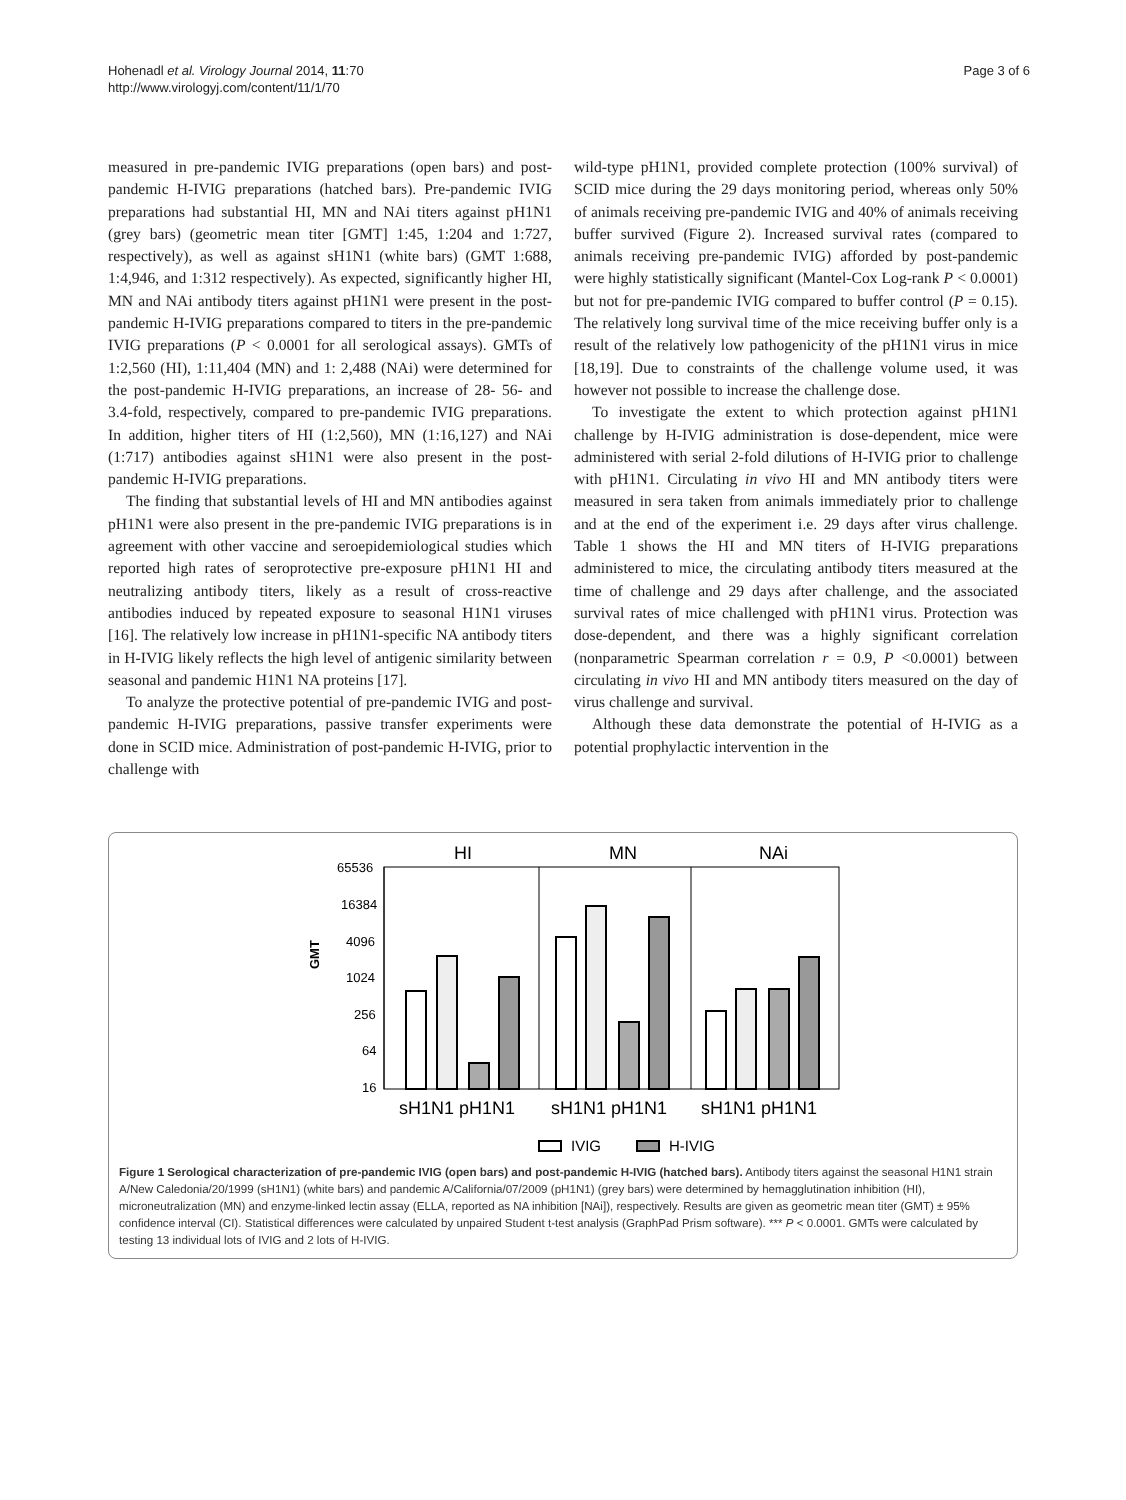Hohenadl et al. Virology Journal 2014, 11:70
http://www.virologyj.com/content/11/1/70
Page 3 of 6
measured in pre-pandemic IVIG preparations (open bars) and post-pandemic H-IVIG preparations (hatched bars). Pre-pandemic IVIG preparations had substantial HI, MN and NAi titers against pH1N1 (grey bars) (geometric mean titer [GMT] 1:45, 1:204 and 1:727, respectively), as well as against sH1N1 (white bars) (GMT 1:688, 1:4,946, and 1:312 respectively). As expected, significantly higher HI, MN and NAi antibody titers against pH1N1 were present in the post-pandemic H-IVIG preparations compared to titers in the pre-pandemic IVIG preparations (P < 0.0001 for all serological assays). GMTs of 1:2,560 (HI), 1:11,404 (MN) and 1: 2,488 (NAi) were determined for the post-pandemic H-IVIG preparations, an increase of 28- 56- and 3.4-fold, respectively, compared to pre-pandemic IVIG preparations. In addition, higher titers of HI (1:2,560), MN (1:16,127) and NAi (1:717) antibodies against sH1N1 were also present in the post-pandemic H-IVIG preparations.
The finding that substantial levels of HI and MN antibodies against pH1N1 were also present in the pre-pandemic IVIG preparations is in agreement with other vaccine and seroepidemiological studies which reported high rates of seroprotective pre-exposure pH1N1 HI and neutralizing antibody titers, likely as a result of cross-reactive antibodies induced by repeated exposure to seasonal H1N1 viruses [16]. The relatively low increase in pH1N1-specific NA antibody titers in H-IVIG likely reflects the high level of antigenic similarity between seasonal and pandemic H1N1 NA proteins [17].
To analyze the protective potential of pre-pandemic IVIG and post-pandemic H-IVIG preparations, passive transfer experiments were done in SCID mice. Administration of post-pandemic H-IVIG, prior to challenge with
wild-type pH1N1, provided complete protection (100% survival) of SCID mice during the 29 days monitoring period, whereas only 50% of animals receiving pre-pandemic IVIG and 40% of animals receiving buffer survived (Figure 2). Increased survival rates (compared to animals receiving pre-pandemic IVIG) afforded by post-pandemic were highly statistically significant (Mantel-Cox Log-rank P < 0.0001) but not for pre-pandemic IVIG compared to buffer control (P = 0.15). The relatively long survival time of the mice receiving buffer only is a result of the relatively low pathogenicity of the pH1N1 virus in mice [18,19]. Due to constraints of the challenge volume used, it was however not possible to increase the challenge dose.
To investigate the extent to which protection against pH1N1 challenge by H-IVIG administration is dose-dependent, mice were administered with serial 2-fold dilutions of H-IVIG prior to challenge with pH1N1. Circulating in vivo HI and MN antibody titers were measured in sera taken from animals immediately prior to challenge and at the end of the experiment i.e. 29 days after virus challenge. Table 1 shows the HI and MN titers of H-IVIG preparations administered to mice, the circulating antibody titers measured at the time of challenge and 29 days after challenge, and the associated survival rates of mice challenged with pH1N1 virus. Protection was dose-dependent, and there was a highly significant correlation (nonparametric Spearman correlation r = 0.9, P <0.0001) between circulating in vivo HI and MN antibody titers measured on the day of virus challenge and survival.
Although these data demonstrate the potential of H-IVIG as a potential prophylactic intervention in the
HI
MN
NAi
GMT
65536
16384
4096
1024
256
64
16
sH1N1 pH1N1
sH1N1 pH1N1
sH1N1 pH1N1
IVIG
H-IVIG
Figure 1 Serological characterization of pre-pandemic IVIG (open bars) and post-pandemic H-IVIG (hatched bars). Antibody titers against the seasonal H1N1 strain A/New Caledonia/20/1999 (sH1N1) (white bars) and pandemic A/California/07/2009 (pH1N1) (grey bars) were determined by hemagglutination inhibition (HI), microneutralization (MN) and enzyme-linked lectin assay (ELLA, reported as NA inhibition [NAi]), respectively. Results are given as geometric mean titer (GMT) ± 95% confidence interval (CI). Statistical differences were calculated by unpaired Student t-test analysis (GraphPad Prism software). *** P < 0.0001. GMTs were calculated by testing 13 individual lots of IVIG and 2 lots of H-IVIG.